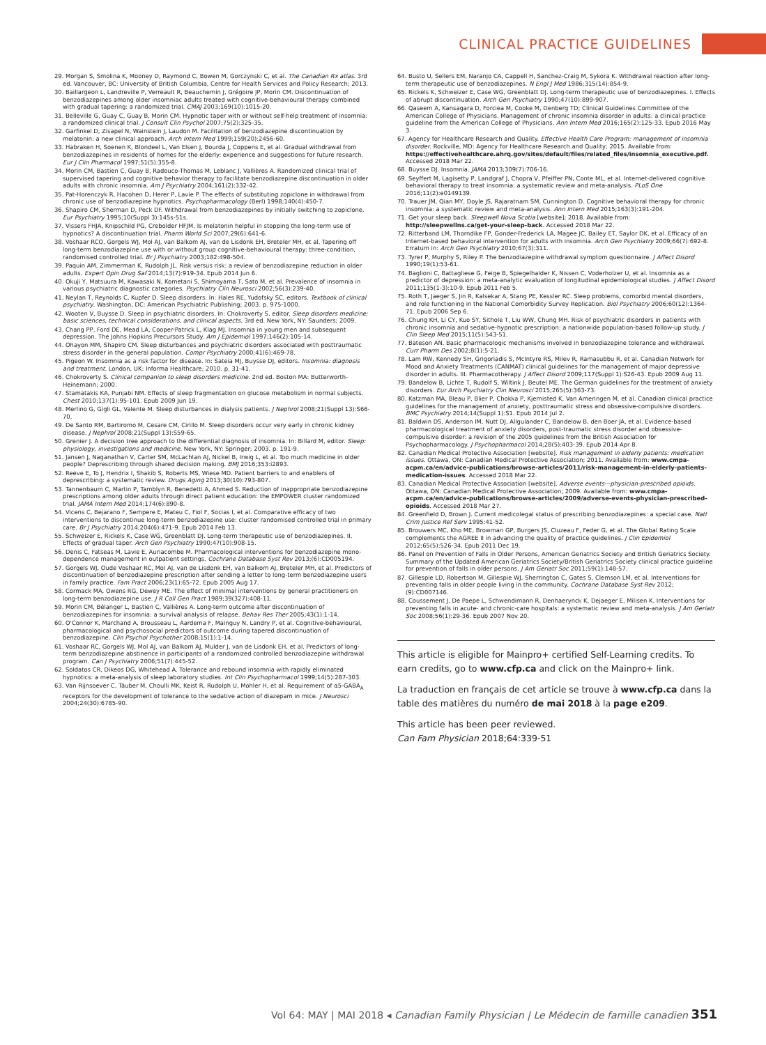CLINICAL PRACTICE GUIDELINES
29. Morgan S, Smolina K, Mooney D, Raymond C, Bowen M, Gorczynski C, et al. The Canadian Rx atlas. 3rd ed. Vancouver, BC: University of British Columbia, Centre for Health Services and Policy Research; 2013.
30. Baillargeon L, Landreville P, Verreault R, Beauchemin J, Grégoire JP, Morin CM. Discontinuation of benzodiazepines among older insomniac adults treated with cognitive-behavioural therapy combined with gradual tapering: a randomized trial. CMAJ 2003;169(10):1015-20.
31. Belleville G, Guay C, Guay B, Morin CM. Hypnotic taper with or without self-help treatment of insomnia: a randomized clinical trial. J Consult Clin Psychol 2007;75(2):325-35.
32. Garfinkel D, Zisapel N, Wainstein J, Laudon M. Facilitation of benzodiazepine discontinuation by melatonin: a new clinical approach. Arch Intern Med 1999;159(20):2456-60.
33. Habraken H, Soenen K, Blondeel L, Van Elsen J, Bourda J, Coppens E, et al. Gradual withdrawal from benzodiazepines in residents of homes for the elderly: experience and suggestions for future research. Eur J Clin Pharmacol 1997;51(5):355-8.
34. Morin CM, Bastien C, Guay B, Radouco-Thomas M, Leblanc J, Vallières A. Randomized clinical trial of supervised tapering and cognitive behavior therapy to facilitate benzodiazepine discontinuation in older adults with chronic insomnia. Am J Psychiatry 2004;161(2):332-42.
35. Pat-Horenczyk R, Hacohen D, Herer P, Lavie P. The effects of substituting zopiclone in withdrawal from chronic use of benzodiazepine hypnotics. Psychopharmacology (Berl) 1998;140(4):450-7.
36. Shapiro CM, Sherman D, Peck DF. Withdrawal from benzodiazepines by initially switching to zopiclone. Eur Psychiatry 1995;10(Suppl 3):145s-51s.
37. Vissers FHJA, Knipschild PG, Crebolder HFJM. Is melatonin helpful in stopping the long-term use of hypnotics? A discontinuation trial. Pharm World Sci 2007;29(6):641-6.
38. Voshaar RCO, Gorgels WJ, Mol AJ, van Balkom AJ, van de Lisdonk EH, Breteler MH, et al. Tapering off long-term benzodiazepine use with or without group cognitive-behavioural therapy: three-condition, randomised controlled trial. Br J Psychiatry 2003;182:498-504.
39. Paquin AM, Zimmerman K, Rudolph JL. Risk versus risk: a review of benzodiazepine reduction in older adults. Expert Opin Drug Saf 2014;13(7):919-34. Epub 2014 Jun 6.
40. Okuji Y, Matsuura M, Kawasaki N, Kometani S, Shimoyama T, Sato M, et al. Prevalence of insomnia in various psychiatric diagnostic categories. Psychiatry Clin Neurosci 2002;56(3):239-40.
41. Neylan T, Reynolds C, Kupfer D. Sleep disorders. In: Hales RE, Yudofsky SC, editors. Textbook of clinical psychiatry. Washington, DC: American Psychiatric Publishing; 2003. p. 975-1000.
42. Wooten V, Buysse D. Sleep in psychiatric disorders. In: Chokroverty S, editor. Sleep disorders medicine: basic sciences, technical considerations, and clinical aspects. 3rd ed. New York, NY: Saunders; 2009.
43. Chang PP, Ford DE, Mead LA, Cooper-Patrick L, Klag MJ. Insomnia in young men and subsequent depression. The Johns Hopkins Precursors Study. Am J Epidemiol 1997;146(2):105-14.
44. Ohayon MM, Shapiro CM. Sleep disturbances and psychiatric disorders associated with posttraumatic stress disorder in the general population. Compr Psychiatry 2000;41(6):469-78.
45. Pigeon W. Insomnia as a risk factor for disease. In: Sateia MJ, Buysse DJ, editors. Insomnia: diagnosis and treatment. London, UK: Informa Healthcare; 2010. p. 31-41.
46. Chokroverty S. Clinical companion to sleep disorders medicine. 2nd ed. Boston MA: Butterworth-Heinemann; 2000.
47. Stamatakis KA, Punjabi NM. Effects of sleep fragmentation on glucose metabolism in normal subjects. Chest 2010;137(1):95-101. Epub 2009 Jun 19.
48. Merlino G, Gigli GL, Valente M. Sleep disturbances in dialysis patients. J Nephrol 2008;21(Suppl 13):S66-70.
49. De Santo RM, Bartiromo M, Cesare CM, Cirillo M. Sleep disorders occur very early in chronic kidney disease. J Nephrol 2008;21(Suppl 13):S59-65.
50. Grenier J. A decision tree approach to the differential diagnosis of insomnia. In: Billard M, editor. Sleep: physiology, investigations and medicine. New York, NY: Springer; 2003. p. 191-9.
51. Jansen J, Naganathan V, Carter SM, McLachlan AJ, Nickel B, Irwig L, et al. Too much medicine in older people? Deprescribing through shared decision making. BMJ 2016;353:i2893.
52. Reeve E, To J, Hendrix I, Shakib S, Roberts MS, Wiese MD. Patient barriers to and enablers of deprescribing: a systematic review. Drugs Aging 2013;30(10):793-807.
53. Tannenbaum C, Martin P, Tamblyn R, Benedetti A, Ahmed S. Reduction of inappropriate benzodiazepine prescriptions among older adults through direct patient education: the EMPOWER cluster randomized trial. JAMA Intern Med 2014;174(6):890-8.
54. Vicens C, Bejarano F, Sempere E, Mateu C, Fiol F, Socias I, et al. Comparative efficacy of two interventions to discontinue long-term benzodiazepine use: cluster randomised controlled trial in primary care. Br J Psychiatry 2014;204(6):471-9. Epub 2014 Feb 13.
55. Schweizer E, Rickels K, Case WG, Greenblatt DJ. Long-term therapeutic use of benzodiazepines. II. Effects of gradual taper. Arch Gen Psychiatry 1990;47(10):908-15.
56. Denis C, Fatseas M, Lavie E, Auriacombe M. Pharmacological interventions for benzodiazepine mono-dependence management in outpatient settings. Cochrane Database Syst Rev 2013;(6):CD005194.
57. Gorgels WJ, Oude Voshaar RC, Mol AJ, van de Lisdonk EH, van Balkom AJ, Breteler MH, et al. Predictors of discontinuation of benzodiazepine prescription after sending a letter to long-term benzodiazepine users in family practice. Fam Pract 2006;23(1):65-72. Epub 2005 Aug 17.
58. Cormack MA, Owens RG, Dewey ME. The effect of minimal interventions by general practitioners on long-term benzodiazepine use. J R Coll Gen Pract 1989;39(327):408-11.
59. Morin CM, Bélanger L, Bastien C, Vallières A. Long-term outcome after discontinuation of benzodiazepines for insomnia: a survival analysis of relapse. Behav Res Ther 2005;43(1):1-14.
60. O'Connor K, Marchand A, Brousseau L, Aardema F, Mainguy N, Landry P, et al. Cognitive-behavioural, pharmacological and psychosocial predictors of outcome during tapered discontinuation of benzodiazepine. Clin Psychol Psychother 2008;15(1):1-14.
61. Voshaar RC, Gorgels WJ, Mol AJ, van Balkom AJ, Mulder J, van de Lisdonk EH, et al. Predictors of long-term benzodiazepine abstinence in participants of a randomized controlled benzodiazepine withdrawal program. Can J Psychiatry 2006;51(7):445-52.
62. Soldatos CR, Dikeos DG, Whitehead A. Tolerance and rebound insomnia with rapidly eliminated hypnotics: a meta-analysis of sleep laboratory studies. Int Clin Psychopharmacol 1999;14(5):287-303.
63. Van Rijnsoever C, Täuber M, Choulli MK, Keist R, Rudolph U, Mohler H, et al. Requirement of α5-GABA<sub>A</sub> receptors for the development of tolerance to the sedative action of diazepam in mice. J Neurosci 2004;24(30):6785-90.
64. Busto U, Sellers EM, Naranjo CA, Cappell H, Sanchez-Craig M, Sykora K. Withdrawal reaction after long-term therapeutic use of benzodiazepines. N Engl J Med 1986;315(14):854-9.
65. Rickels K, Schweizer E, Case WG, Greenblatt DJ. Long-term therapeutic use of benzodiazepines. I. Effects of abrupt discontinuation. Arch Gen Psychiatry 1990;47(10):899-907.
66. Qaseem A, Kansagara D, Forciea M, Cooke M, Denberg TD; Clinical Guidelines Committee of the American College of Physicians. Management of chronic insomnia disorder in adults: a clinical practice guideline from the American College of Physicians. Ann Intern Med 2016;165(2):125-33. Epub 2016 May 3.
67. Agency for Healthcare Research and Quality. Effective Health Care Program: management of insomnia disorder. Rockville, MD: Agency for Healthcare Research and Quality; 2015. Available from: https://effectivehealthcare.ahrq.gov/sites/default/files/related_files/insomnia_executive.pdf. Accessed 2018 Mar 22.
68. Buysse DJ. Insomnia. JAMA 2013;309(7):706-16.
69. Seyffert M, Lagisetty P, Landgraf J, Chopra V, Pfeiffer PN, Conte ML, et al. Internet-delivered cognitive behavioral therapy to treat insomnia: a systematic review and meta-analysis. PLoS One 2016;11(2):e0149139.
70. Trauer JM, Qian MY, Doyle JS, Rajaratnam SM, Cunnington D. Cognitive behavioral therapy for chronic insomnia: a systematic review and meta-analysis. Ann Intern Med 2015;163(3):191-204.
71. Get your sleep back. Sleepwell Nova Scotia [website]; 2018. Available from: http://sleepwellns.ca/get-your-sleep-back. Accessed 2018 Mar 22.
72. Ritterband LM, Thorndike FP, Gonder-Frederick LA, Magee JC, Bailey ET, Saylor DK, et al. Efficacy of an Internet-based behavioral intervention for adults with insomnia. Arch Gen Psychiatry 2009;66(7):692-8. Erratum in: Arch Gen Psychiatry 2010;67(3):311.
73. Tyrer P, Murphy S, Riley P. The benzodiazepine withdrawal symptom questionnaire. J Affect Disord 1990;19(1):53-61.
74. Baglioni C, Battagliese G, Feige B, Spiegelhalder K, Nissen C, Voderholzer U, et al. Insomnia as a predictor of depression: a meta-analytic evaluation of longitudinal epidemiological studies. J Affect Disord 2011;135(1-3):10-9. Epub 2011 Feb 5.
75. Roth T, Jaeger S, Jin R, Kalsekar A, Stang PE, Kessler RC. Sleep problems, comorbid mental disorders, and role functioning in the National Comorbidity Survey Replication. Biol Psychiatry 2006;60(12):1364-71. Epub 2006 Sep 6.
76. Chung KH, Li CY, Kuo SY, Sithole T, Liu WW, Chung MH. Risk of psychiatric disorders in patients with chronic insomnia and sedative-hypnotic prescription: a nationwide population-based follow-up study. J Clin Sleep Med 2015;11(5):543-51.
77. Bateson AN. Basic pharmacologic mechanisms involved in benzodiazepine tolerance and withdrawal. Curr Pharm Des 2002;8(1):5-21.
78. Lam RW, Kennedy SH, Grigoriadis S, McIntyre RS, Milev R, Ramasubbu R, et al. Canadian Network for Mood and Anxiety Treatments (CANMAT) clinical guidelines for the management of major depressive disorder in adults. III. Pharmacotherapy. J Affect Disord 2009;117(Suppl 1):S26-43. Epub 2009 Aug 11.
79. Bandelow B, Lichte T, Rudolf S, Wiltink J, Beutel ME. The German guidelines for the treatment of anxiety disorders. Eur Arch Psychiatry Clin Neurosci 2015;265(5):363-73.
80. Katzman MA, Bleau P, Blier P, Chokka P, Kjernisted K, Van Ameringen M, et al. Canadian clinical practice guidelines for the management of anxiety, posttraumatic stress and obsessive-compulsive disorders. BMC Psychiatry 2014;14(Suppl 1):S1. Epub 2014 Jul 2.
81. Baldwin DS, Anderson IM, Nutt DJ, Allgulander C, Bandelow B, den Boer JA, et al. Evidence-based pharmacological treatment of anxiety disorders, post-traumatic stress disorder and obsessive-compulsive disorder: a revision of the 2005 guidelines from the British Association for Psychopharmacology. J Psychopharmacol 2014;28(5):403-39. Epub 2014 Apr 8.
82. Canadian Medical Protective Association [website]. Risk management in elderly patients: medication issues. Ottawa, ON: Canadian Medical Protective Association; 2011. Available from: www.cmpa-acpm.ca/en/advice-publications/browse-articles/2011/risk-management-in-elderly-patients-medication-issues. Accessed 2018 Mar 22.
83. Canadian Medical Protective Association [website]. Adverse events—physician-prescribed opioids. Ottawa, ON: Canadian Medical Protective Association; 2009. Available from: www.cmpa-acpm.ca/en/advice-publications/browse-articles/2009/adverse-events-physician-prescribed-opioids. Accessed 2018 Mar 27.
84. Greenfield D, Brown J. Current medicolegal status of prescribing benzodiazepines: a special case. Natl Crim Justice Ref Serv 1995:41-52.
85. Brouwers MC, Kho ME, Browman GP, Burgers JS, Cluzeau F, Feder G, et al. The Global Rating Scale complements the AGREE II in advancing the quality of practice guidelines. J Clin Epidemiol 2012;65(5):526-34. Epub 2011 Dec 19.
86. Panel on Prevention of Falls in Older Persons, American Geriatrics Society and British Geriatrics Society. Summary of the Updated American Geriatrics Society/British Geriatrics Society clinical practice guideline for prevention of falls in older persons. J Am Geriatr Soc 2011;59(1):148-57.
87. Gillespie LD, Robertson M, Gillespie WJ, Sherrington C, Gates S, Clemson LM, et al. Interventions for preventing falls in older people living in the community. Cochrane Database Syst Rev 2012;(9):CD007146.
88. Coussement J, De Paepe L, Schwendimann R, Denhaerynck K, Dejaeger E, Milisen K. Interventions for preventing falls in acute- and chronic-care hospitals: a systematic review and meta-analysis. J Am Geriatr Soc 2008;56(1):29-36. Epub 2007 Nov 20.
This article is eligible for Mainpro+ certified Self-Learning credits. To earn credits, go to www.cfp.ca and click on the Mainpro+ link.
La traduction en français de cet article se trouve à www.cfp.ca dans la table des matières du numéro de mai 2018 à la page e209.
This article has been peer reviewed.
Can Fam Physician 2018;64:339-51
Vol 64: MAY | MAI 2018 ◂ Canadian Family Physician | Le Médecin de famille canadien 351